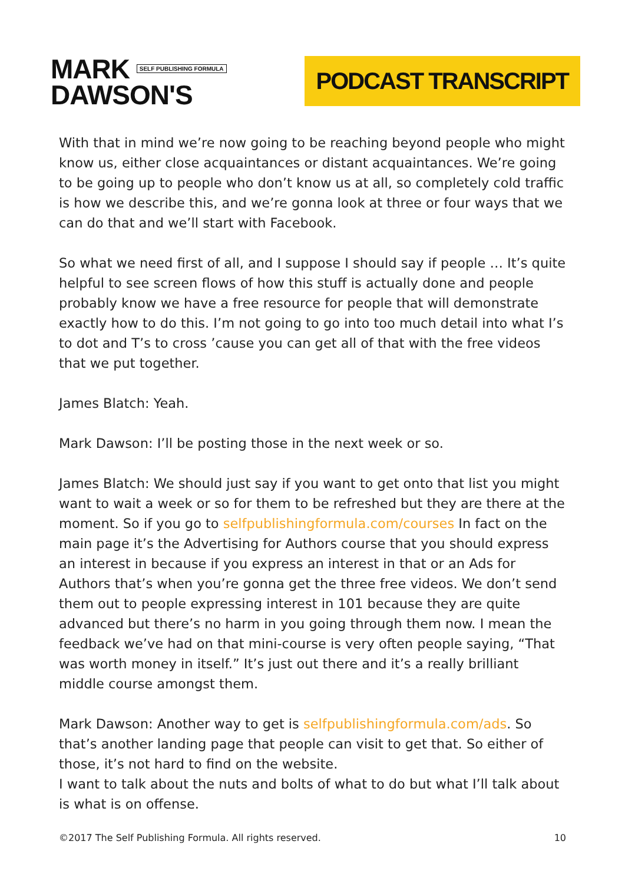MARK SELF PUBLISHING FORMULA
DAWSON'S
PODCAST TRANSCRIPT
With that in mind we’re now going to be reaching beyond people who might know us, either close acquaintances or distant acquaintances. We’re going to be going up to people who don’t know us at all, so completely cold traffic is how we describe this, and we’re gonna look at three or four ways that we can do that and we’ll start with Facebook.
So what we need first of all, and I suppose I should say if people … It’s quite helpful to see screen flows of how this stuff is actually done and people probably know we have a free resource for people that will demonstrate exactly how to do this. I’m not going to go into too much detail into what I’s to dot and T’s to cross ’cause you can get all of that with the free videos that we put together.
James Blatch: Yeah.
Mark Dawson: I’ll be posting those in the next week or so.
James Blatch: We should just say if you want to get onto that list you might want to wait a week or so for them to be refreshed but they are there at the moment. So if you go to selfpublishingformula.com/courses In fact on the main page it’s the Advertising for Authors course that you should express an interest in because if you express an interest in that or an Ads for Authors that’s when you’re gonna get the three free videos. We don’t send them out to people expressing interest in 101 because they are quite advanced but there’s no harm in you going through them now. I mean the feedback we’ve had on that mini-course is very often people saying, “That was worth money in itself.” It’s just out there and it’s a really brilliant middle course amongst them.
Mark Dawson: Another way to get is selfpublishingformula.com/ads. So that’s another landing page that people can visit to get that. So either of those, it’s not hard to find on the website.
I want to talk about the nuts and bolts of what to do but what I’ll talk about is what is on offense.
©2017 The Self Publishing Formula. All rights reserved. 10